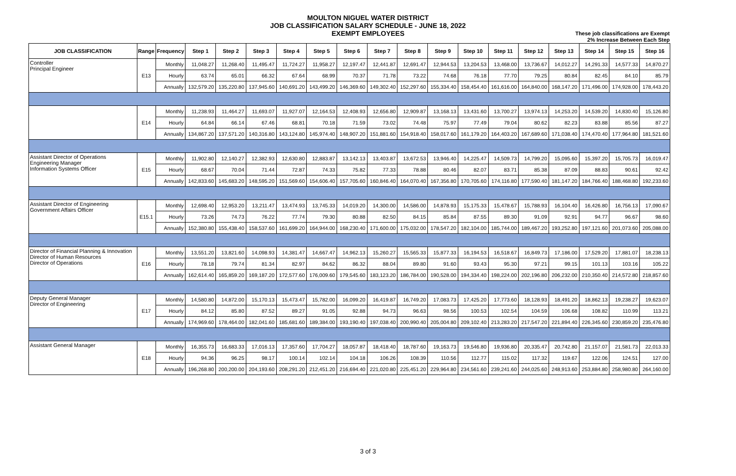MOULTON NIGUEL WATER DISTRICT
JOB CLASSIFICATION SALARY SCHEDULE - JUNE 18, 2022
EXEMPT EMPLOYEES
These job classifications are Exempt
2% Increase Between Each Step
| JOB CLASSIFICATION | Range | Frequency | Step 1 | Step 2 | Step 3 | Step 4 | Step 5 | Step 6 | Step 7 | Step 8 | Step 9 | Step 10 | Step 11 | Step 12 | Step 13 | Step 14 | Step 15 | Step 16 |
| --- | --- | --- | --- | --- | --- | --- | --- | --- | --- | --- | --- | --- | --- | --- | --- | --- | --- | --- |
| Controller Principal Engineer | E13 | Monthly | 11,048.27 | 11,268.40 | 11,495.47 | 11,724.27 | 11,958.27 | 12,197.47 | 12,441.87 | 12,691.47 | 12,944.53 | 13,204.53 | 13,468.00 | 13,736.67 | 14,012.27 | 14,291.33 | 14,577.33 | 14,870.27 |
| | | Hourly | 63.74 | 65.01 | 66.32 | 67.64 | 68.99 | 70.37 | 71.78 | 73.22 | 74.68 | 76.18 | 77.70 | 79.25 | 80.84 | 82.45 | 84.10 | 85.79 |
| | | Annually | 132,579.20 | 135,220.80 | 137,945.60 | 140,691.20 | 143,499.20 | 146,369.60 | 149,302.40 | 152,297.60 | 155,334.40 | 158,454.40 | 161,616.00 | 164,840.00 | 168,147.20 | 171,496.00 | 174,928.00 | 178,443.20 |
| | E14 | Monthly | 11,238.93 | 11,464.27 | 11,693.07 | 11,927.07 | 12,164.53 | 12,408.93 | 12,656.80 | 12,909.87 | 13,168.13 | 13,431.60 | 13,700.27 | 13,974.13 | 14,253.20 | 14,539.20 | 14,830.40 | 15,126.80 |
| | | Hourly | 64.84 | 66.14 | 67.46 | 68.81 | 70.18 | 71.59 | 73.02 | 74.48 | 75.97 | 77.49 | 79.04 | 80.62 | 82.23 | 83.88 | 85.56 | 87.27 |
| | | Annually | 134,867.20 | 137,571.20 | 140,316.80 | 143,124.80 | 145,974.40 | 148,907.20 | 151,881.60 | 154,918.40 | 158,017.60 | 161,179.20 | 164,403.20 | 167,689.60 | 171,038.40 | 174,470.40 | 177,964.80 | 181,521.60 |
| Assistant Director of Operations Engineering Manager Information Systems Officer | E15 | Monthly | 11,902.80 | 12,140.27 | 12,382.93 | 12,630.80 | 12,883.87 | 13,142.13 | 13,403.87 | 13,672.53 | 13,946.40 | 14,225.47 | 14,509.73 | 14,799.20 | 15,095.60 | 15,397.20 | 15,705.73 | 16,019.47 |
| | | Hourly | 68.67 | 70.04 | 71.44 | 72.87 | 74.33 | 75.82 | 77.33 | 78.88 | 80.46 | 82.07 | 83.71 | 85.38 | 87.09 | 88.83 | 90.61 | 92.42 |
| | | Annually | 142,833.60 | 145,683.20 | 148,595.20 | 151,569.60 | 154,606.40 | 157,705.60 | 160,846.40 | 164,070.40 | 167,356.80 | 170,705.60 | 174,116.80 | 177,590.40 | 181,147.20 | 184,766.40 | 188,468.80 | 192,233.60 |
| Assistant Director of Engineering Government Affairs Officer | E15.1 | Monthly | 12,698.40 | 12,953.20 | 13,211.47 | 13,474.93 | 13,745.33 | 14,019.20 | 14,300.00 | 14,586.00 | 14,878.93 | 15,175.33 | 15,478.67 | 15,788.93 | 16,104.40 | 16,426.80 | 16,756.13 | 17,090.67 |
| | | Hourly | 73.26 | 74.73 | 76.22 | 77.74 | 79.30 | 80.88 | 82.50 | 84.15 | 85.84 | 87.55 | 89.30 | 91.09 | 92.91 | 94.77 | 96.67 | 98.60 |
| | | Annually | 152,380.80 | 155,438.40 | 158,537.60 | 161,699.20 | 164,944.00 | 168,230.40 | 171,600.00 | 175,032.00 | 178,547.20 | 182,104.00 | 185,744.00 | 189,467.20 | 193,252.80 | 197,121.60 | 201,073.60 | 205,088.00 |
| Director of Financial Planning & Innovation Director of Human Resources Director of Operations | E16 | Monthly | 13,551.20 | 13,821.60 | 14,098.93 | 14,381.47 | 14,667.47 | 14,962.13 | 15,260.27 | 15,565.33 | 15,877.33 | 16,194.53 | 16,518.67 | 16,849.73 | 17,186.00 | 17,529.20 | 17,881.07 | 18,238.13 |
| | | Hourly | 78.18 | 79.74 | 81.34 | 82.97 | 84.62 | 86.32 | 88.04 | 89.80 | 91.60 | 93.43 | 95.30 | 97.21 | 99.15 | 101.13 | 103.16 | 105.22 |
| | | Annually | 162,614.40 | 165,859.20 | 169,187.20 | 172,577.60 | 176,009.60 | 179,545.60 | 183,123.20 | 186,784.00 | 190,528.00 | 194,334.40 | 198,224.00 | 202,196.80 | 206,232.00 | 210,350.40 | 214,572.80 | 218,857.60 |
| Deputy General Manager Director of Engineering | E17 | Monthly | 14,580.80 | 14,872.00 | 15,170.13 | 15,473.47 | 15,782.00 | 16,099.20 | 16,419.87 | 16,749.20 | 17,083.73 | 17,425.20 | 17,773.60 | 18,128.93 | 18,491.20 | 18,862.13 | 19,238.27 | 19,623.07 |
| | | Hourly | 84.12 | 85.80 | 87.52 | 89.27 | 91.05 | 92.88 | 94.73 | 96.63 | 98.56 | 100.53 | 102.54 | 104.59 | 106.68 | 108.82 | 110.99 | 113.21 |
| | | Annually | 174,969.60 | 178,464.00 | 182,041.60 | 185,681.60 | 189,384.00 | 193,190.40 | 197,038.40 | 200,990.40 | 205,004.80 | 209,102.40 | 213,283.20 | 217,547.20 | 221,894.40 | 226,345.60 | 230,859.20 | 235,476.80 |
| Assistant General Manager | E18 | Monthly | 16,355.73 | 16,683.33 | 17,016.13 | 17,357.60 | 17,704.27 | 18,057.87 | 18,418.40 | 18,787.60 | 19,163.73 | 19,546.80 | 19,936.80 | 20,335.47 | 20,742.80 | 21,157.07 | 21,581.73 | 22,013.33 |
| | | Hourly | 94.36 | 96.25 | 98.17 | 100.14 | 102.14 | 104.18 | 106.26 | 108.39 | 110.56 | 112.77 | 115.02 | 117.32 | 119.67 | 122.06 | 124.51 | 127.00 |
| | | Annually | 196,268.80 | 200,200.00 | 204,193.60 | 208,291.20 | 212,451.20 | 216,694.40 | 221,020.80 | 225,451.20 | 229,964.80 | 234,561.60 | 239,241.60 | 244,025.60 | 248,913.60 | 253,884.80 | 258,980.80 | 264,160.00 |
3 of 3